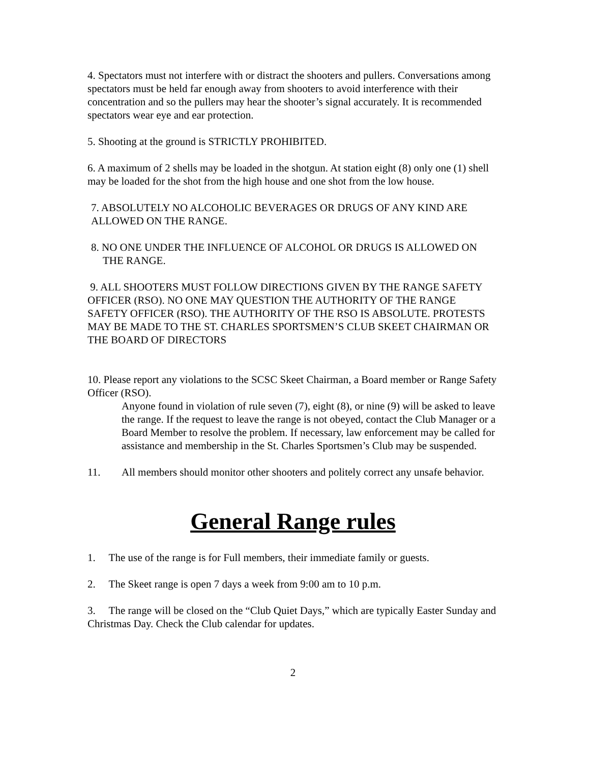4. Spectators must not interfere with or distract the shooters and pullers. Conversations among spectators must be held far enough away from shooters to avoid interference with their concentration and so the pullers may hear the shooter’s signal accurately. It is recommended spectators wear eye and ear protection.
5. Shooting at the ground is STRICTLY PROHIBITED.
6. A maximum of 2 shells may be loaded in the shotgun. At station eight (8) only one (1) shell may be loaded for the shot from the high house and one shot from the low house.
7. ABSOLUTELY NO ALCOHOLIC BEVERAGES OR DRUGS OF ANY KIND ARE ALLOWED ON THE RANGE.
8. NO ONE UNDER THE INFLUENCE OF ALCOHOL OR DRUGS IS ALLOWED ON THE RANGE.
9. ALL SHOOTERS MUST FOLLOW DIRECTIONS GIVEN BY THE RANGE SAFETY OFFICER (RSO). NO ONE MAY QUESTION THE AUTHORITY OF THE RANGE SAFETY OFFICER (RSO). THE AUTHORITY OF THE RSO IS ABSOLUTE. PROTESTS MAY BE MADE TO THE ST. CHARLES SPORTSMEN’S CLUB SKEET CHAIRMAN OR THE BOARD OF DIRECTORS
10. Please report any violations to the SCSC Skeet Chairman, a Board member or Range Safety Officer (RSO).
Anyone found in violation of rule seven (7), eight (8), or nine (9) will be asked to leave the range. If the request to leave the range is not obeyed, contact the Club Manager or a Board Member to resolve the problem. If necessary, law enforcement may be called for assistance and membership in the St. Charles Sportsmen’s Club may be suspended.
11. All members should monitor other shooters and politely correct any unsafe behavior.
General Range rules
1. The use of the range is for Full members, their immediate family or guests.
2. The Skeet range is open 7 days a week from 9:00 am to 10 p.m.
3. The range will be closed on the “Club Quiet Days,” which are typically Easter Sunday and Christmas Day. Check the Club calendar for updates.
2